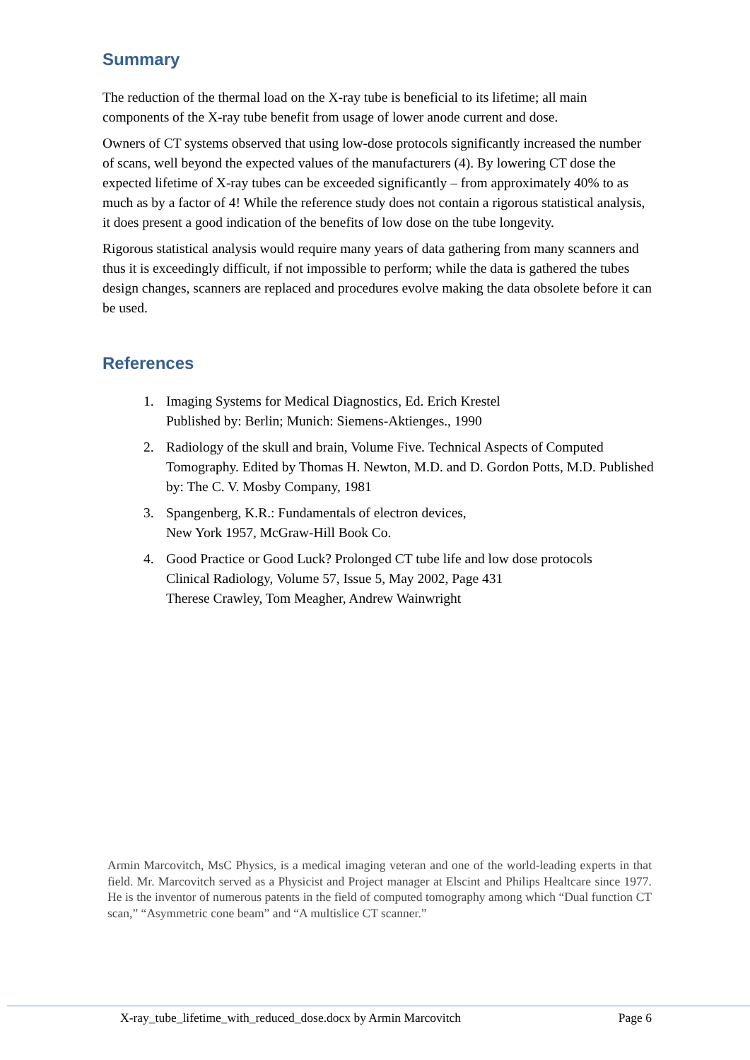Summary
The reduction of the thermal load on the X-ray tube is beneficial to its lifetime; all main components of the X-ray tube benefit from usage of lower anode current and dose.
Owners of CT systems observed that using low-dose protocols significantly increased the number of scans, well beyond the expected values of the manufacturers (4). By lowering CT dose the expected lifetime of X-ray tubes can be exceeded significantly – from approximately 40% to as much as by a factor of 4! While the reference study does not contain a rigorous statistical analysis, it does present a good indication of the benefits of low dose on the tube longevity.
Rigorous statistical analysis would require many years of data gathering from many scanners and thus it is exceedingly difficult, if not impossible to perform; while the data is gathered the tubes design changes, scanners are replaced and procedures evolve making the data obsolete before it can be used.
References
1. Imaging Systems for Medical Diagnostics, Ed. Erich Krestel
Published by: Berlin; Munich: Siemens-Aktienges., 1990
2. Radiology of the skull and brain, Volume Five. Technical Aspects of Computed Tomography. Edited by Thomas H. Newton, M.D. and D. Gordon Potts, M.D. Published by: The C. V. Mosby Company, 1981
3. Spangenberg, K.R.: Fundamentals of electron devices,
New York 1957, McGraw-Hill Book Co.
4. Good Practice or Good Luck? Prolonged CT tube life and low dose protocols
Clinical Radiology, Volume 57, Issue 5, May 2002, Page 431
Therese Crawley, Tom Meagher, Andrew Wainwright
Armin Marcovitch, MsC Physics, is a medical imaging veteran and one of the world-leading experts in that field. Mr. Marcovitch served as a Physicist and Project manager at Elscint and Philips Healtcare since 1977. He is the inventor of numerous patents in the field of computed tomography among which “Dual function CT scan,” “Asymmetric cone beam” and “A multislice CT scanner.”
X-ray_tube_lifetime_with_reduced_dose.docx by Armin Marcovitch Page 6